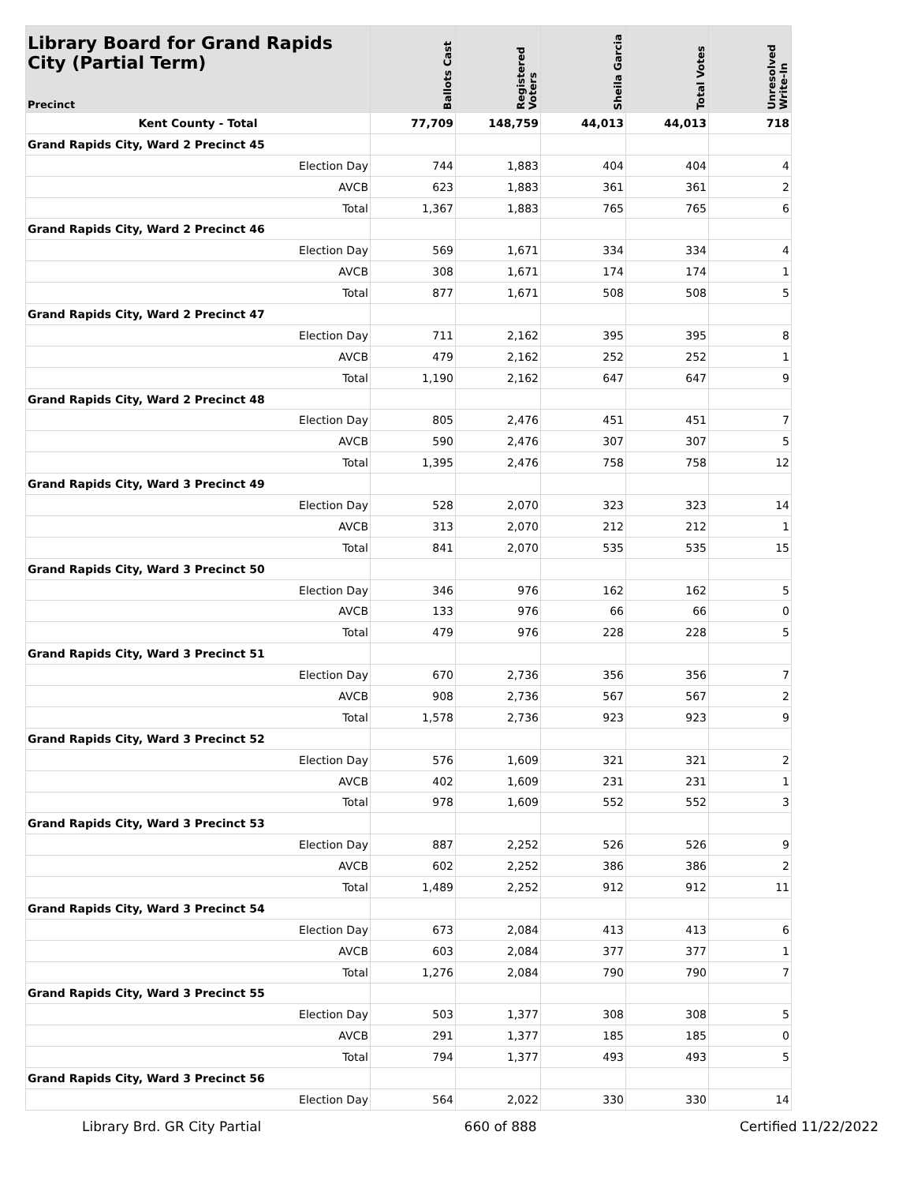| Library Board for Grand Rapids City (Partial Term) Precinct | Ballots Cast | Registered Voters | Sheila Garcia | Total Votes | Unresolved Write-In |
| --- | --- | --- | --- | --- | --- |
| Kent County - Total | 77,709 | 148,759 | 44,013 | 44,013 | 718 |
| Grand Rapids City, Ward 2 Precinct 45 | | | | | |
| Election Day | 744 | 1,883 | 404 | 404 | 4 |
| AVCB | 623 | 1,883 | 361 | 361 | 2 |
| Total | 1,367 | 1,883 | 765 | 765 | 6 |
| Grand Rapids City, Ward 2 Precinct 46 | | | | | |
| Election Day | 569 | 1,671 | 334 | 334 | 4 |
| AVCB | 308 | 1,671 | 174 | 174 | 1 |
| Total | 877 | 1,671 | 508 | 508 | 5 |
| Grand Rapids City, Ward 2 Precinct 47 | | | | | |
| Election Day | 711 | 2,162 | 395 | 395 | 8 |
| AVCB | 479 | 2,162 | 252 | 252 | 1 |
| Total | 1,190 | 2,162 | 647 | 647 | 9 |
| Grand Rapids City, Ward 2 Precinct 48 | | | | | |
| Election Day | 805 | 2,476 | 451 | 451 | 7 |
| AVCB | 590 | 2,476 | 307 | 307 | 5 |
| Total | 1,395 | 2,476 | 758 | 758 | 12 |
| Grand Rapids City, Ward 3 Precinct 49 | | | | | |
| Election Day | 528 | 2,070 | 323 | 323 | 14 |
| AVCB | 313 | 2,070 | 212 | 212 | 1 |
| Total | 841 | 2,070 | 535 | 535 | 15 |
| Grand Rapids City, Ward 3 Precinct 50 | | | | | |
| Election Day | 346 | 976 | 162 | 162 | 5 |
| AVCB | 133 | 976 | 66 | 66 | 0 |
| Total | 479 | 976 | 228 | 228 | 5 |
| Grand Rapids City, Ward 3 Precinct 51 | | | | | |
| Election Day | 670 | 2,736 | 356 | 356 | 7 |
| AVCB | 908 | 2,736 | 567 | 567 | 2 |
| Total | 1,578 | 2,736 | 923 | 923 | 9 |
| Grand Rapids City, Ward 3 Precinct 52 | | | | | |
| Election Day | 576 | 1,609 | 321 | 321 | 2 |
| AVCB | 402 | 1,609 | 231 | 231 | 1 |
| Total | 978 | 1,609 | 552 | 552 | 3 |
| Grand Rapids City, Ward 3 Precinct 53 | | | | | |
| Election Day | 887 | 2,252 | 526 | 526 | 9 |
| AVCB | 602 | 2,252 | 386 | 386 | 2 |
| Total | 1,489 | 2,252 | 912 | 912 | 11 |
| Grand Rapids City, Ward 3 Precinct 54 | | | | | |
| Election Day | 673 | 2,084 | 413 | 413 | 6 |
| AVCB | 603 | 2,084 | 377 | 377 | 1 |
| Total | 1,276 | 2,084 | 790 | 790 | 7 |
| Grand Rapids City, Ward 3 Precinct 55 | | | | | |
| Election Day | 503 | 1,377 | 308 | 308 | 5 |
| AVCB | 291 | 1,377 | 185 | 185 | 0 |
| Total | 794 | 1,377 | 493 | 493 | 5 |
| Grand Rapids City, Ward 3 Precinct 56 | | | | | |
| Election Day | 564 | 2,022 | 330 | 330 | 14 |
Library Brd. GR City Partial 660 of 888 Certified 11/22/2022